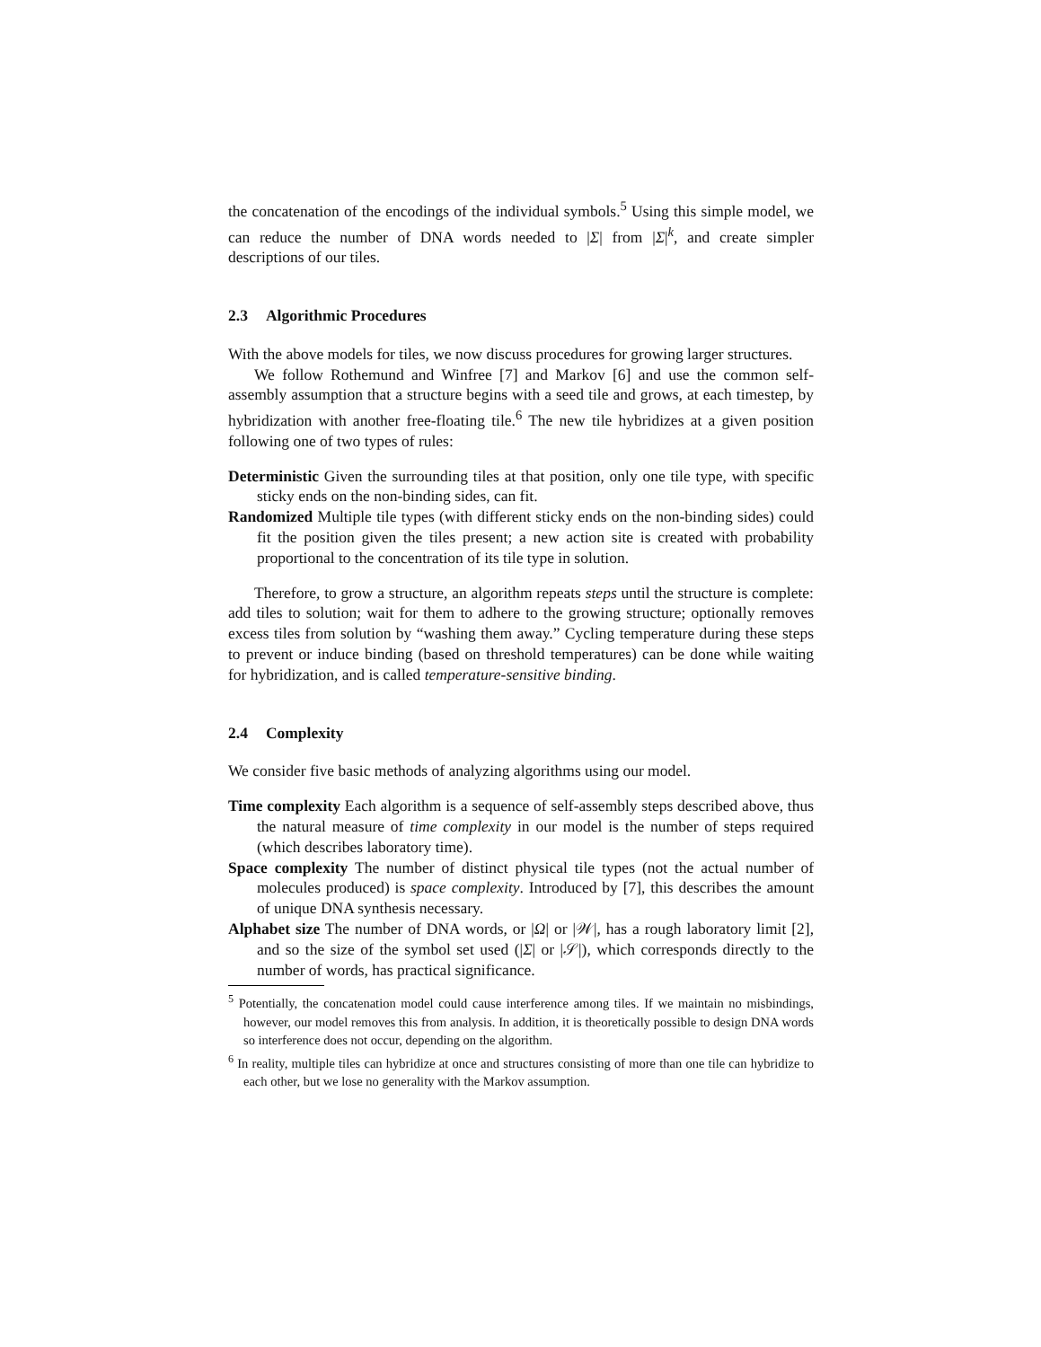the concatenation of the encodings of the individual symbols.<sup>5</sup> Using this simple model, we can reduce the number of DNA words needed to |Σ| from |Σ|<sup>k</sup>, and create simpler descriptions of our tiles.
2.3 Algorithmic Procedures
With the above models for tiles, we now discuss procedures for growing larger structures.
We follow Rothemund and Winfree [7] and Markov [6] and use the common self-assembly assumption that a structure begins with a seed tile and grows, at each timestep, by hybridization with another free-floating tile.<sup>6</sup> The new tile hybridizes at a given position following one of two types of rules:
Deterministic Given the surrounding tiles at that position, only one tile type, with specific sticky ends on the non-binding sides, can fit.
Randomized Multiple tile types (with different sticky ends on the non-binding sides) could fit the position given the tiles present; a new action site is created with probability proportional to the concentration of its tile type in solution.
Therefore, to grow a structure, an algorithm repeats steps until the structure is complete: add tiles to solution; wait for them to adhere to the growing structure; optionally removes excess tiles from solution by “washing them away.” Cycling temperature during these steps to prevent or induce binding (based on threshold temperatures) can be done while waiting for hybridization, and is called temperature-sensitive binding.
2.4 Complexity
We consider five basic methods of analyzing algorithms using our model.
Time complexity Each algorithm is a sequence of self-assembly steps described above, thus the natural measure of time complexity in our model is the number of steps required (which describes laboratory time).
Space complexity The number of distinct physical tile types (not the actual number of molecules produced) is space complexity. Introduced by [7], this describes the amount of unique DNA synthesis necessary.
Alphabet size The number of DNA words, or |Ω| or |𝒲|, has a rough laboratory limit [2], and so the size of the symbol set used (|Σ| or |𝒮|), which corresponds directly to the number of words, has practical significance.
<sup>5</sup> Potentially, the concatenation model could cause interference among tiles. If we maintain no misbindings, however, our model removes this from analysis. In addition, it is theoretically possible to design DNA words so interference does not occur, depending on the algorithm.
<sup>6</sup> In reality, multiple tiles can hybridize at once and structures consisting of more than one tile can hybridize to each other, but we lose no generality with the Markov assumption.